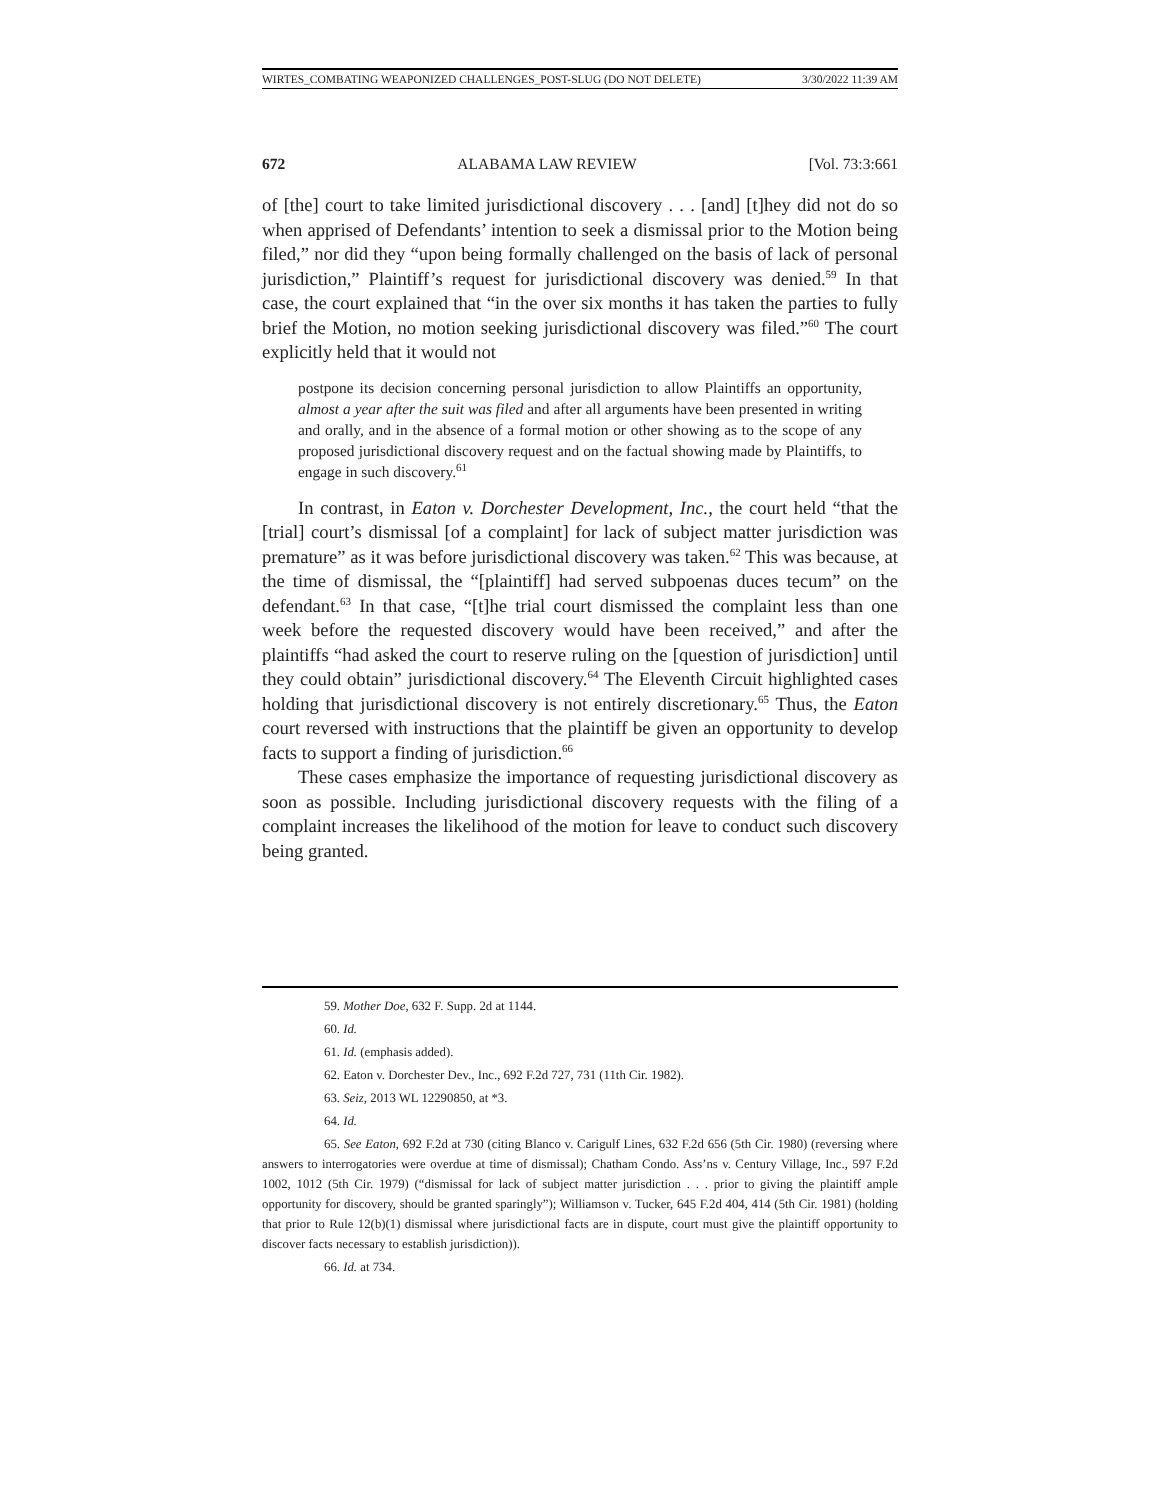WIRTES_COMBATING WEAPONIZED CHALLENGES_POST-SLUG (DO NOT DELETE) 3/30/2022 11:39 AM
672 ALABAMA LAW REVIEW [Vol. 73:3:661
of [the] court to take limited jurisdictional discovery . . . [and] [t]hey did not do so when apprised of Defendants’ intention to seek a dismissal prior to the Motion being filed,” nor did they “upon being formally challenged on the basis of lack of personal jurisdiction,” Plaintiff’s request for jurisdictional discovery was denied.<sup>59</sup> In that case, the court explained that “in the over six months it has taken the parties to fully brief the Motion, no motion seeking jurisdictional discovery was filed.”<sup>60</sup> The court explicitly held that it would not
postpone its decision concerning personal jurisdiction to allow Plaintiffs an opportunity, almost a year after the suit was filed and after all arguments have been presented in writing and orally, and in the absence of a formal motion or other showing as to the scope of any proposed jurisdictional discovery request and on the factual showing made by Plaintiffs, to engage in such discovery.<sup>61</sup>
In contrast, in Eaton v. Dorchester Development, Inc., the court held “that the [trial] court’s dismissal [of a complaint] for lack of subject matter jurisdiction was premature” as it was before jurisdictional discovery was taken.<sup>62</sup> This was because, at the time of dismissal, the “[plaintiff] had served subpoenas duces tecum” on the defendant.<sup>63</sup> In that case, “[t]he trial court dismissed the complaint less than one week before the requested discovery would have been received,” and after the plaintiffs “had asked the court to reserve ruling on the [question of jurisdiction] until they could obtain” jurisdictional discovery.<sup>64</sup> The Eleventh Circuit highlighted cases holding that jurisdictional discovery is not entirely discretionary.<sup>65</sup> Thus, the Eaton court reversed with instructions that the plaintiff be given an opportunity to develop facts to support a finding of jurisdiction.<sup>66</sup>
These cases emphasize the importance of requesting jurisdictional discovery as soon as possible. Including jurisdictional discovery requests with the filing of a complaint increases the likelihood of the motion for leave to conduct such discovery being granted.
59. Mother Doe, 632 F. Supp. 2d at 1144.
60. Id.
61. Id. (emphasis added).
62. Eaton v. Dorchester Dev., Inc., 692 F.2d 727, 731 (11th Cir. 1982).
63. Seiz, 2013 WL 12290850, at *3.
64. Id.
65. See Eaton, 692 F.2d at 730 (citing Blanco v. Carigulf Lines, 632 F.2d 656 (5th Cir. 1980) (reversing where answers to interrogatories were overdue at time of dismissal); Chatham Condo. Ass’ns v. Century Village, Inc., 597 F.2d 1002, 1012 (5th Cir. 1979) (“dismissal for lack of subject matter jurisdiction . . . prior to giving the plaintiff ample opportunity for discovery, should be granted sparingly”); Williamson v. Tucker, 645 F.2d 404, 414 (5th Cir. 1981) (holding that prior to Rule 12(b)(1) dismissal where jurisdictional facts are in dispute, court must give the plaintiff opportunity to discover facts necessary to establish jurisdiction)).
66. Id. at 734.